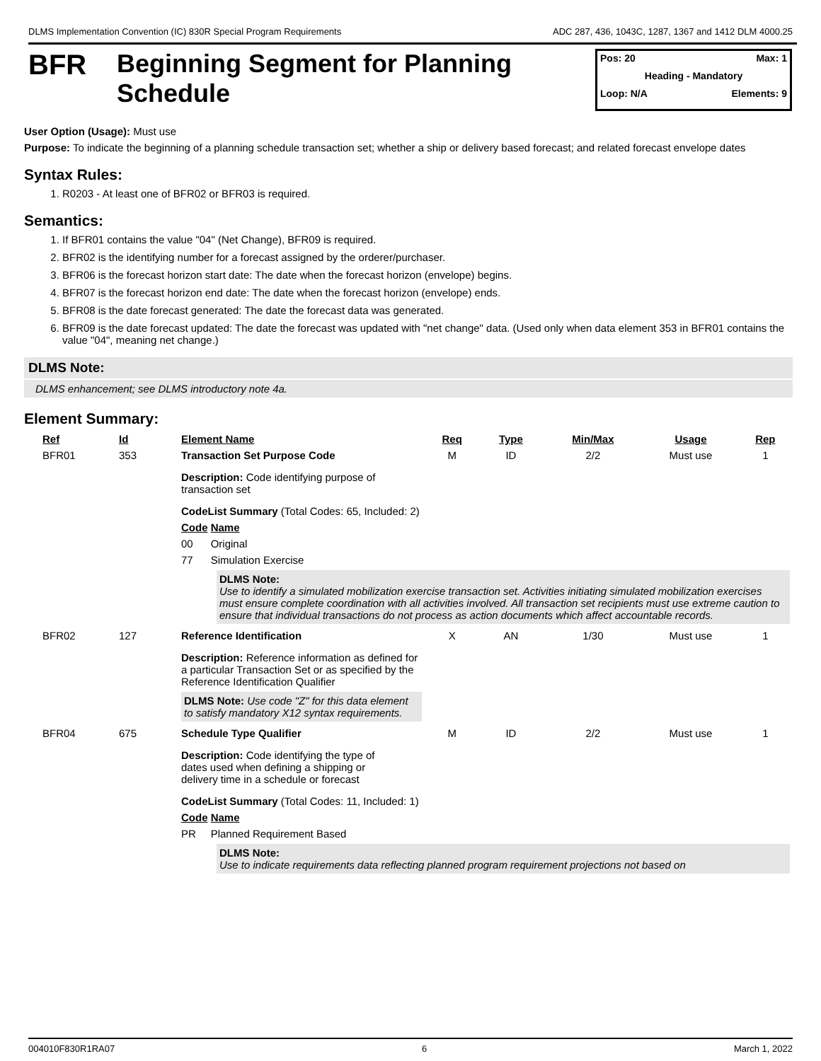DLMS Implementation Convention (IC) 830R Special Program Requirements ADC 287, 436, 1043C, 1287, 1367 and 1412 DLM 4000.25
BFR
Beginning Segment for Planning Schedule
Pos: 20 Max: 1
Heading - Mandatory
Loop: N/A Elements: 9
User Option (Usage): Must use
Purpose: To indicate the beginning of a planning schedule transaction set; whether a ship or delivery based forecast; and related forecast envelope dates
Syntax Rules:
1. R0203 - At least one of BFR02 or BFR03 is required.
Semantics:
1. If BFR01 contains the value "04" (Net Change), BFR09 is required.
2. BFR02 is the identifying number for a forecast assigned by the orderer/purchaser.
3. BFR06 is the forecast horizon start date: The date when the forecast horizon (envelope) begins.
4. BFR07 is the forecast horizon end date: The date when the forecast horizon (envelope) ends.
5. BFR08 is the date forecast generated: The date the forecast data was generated.
6. BFR09 is the date forecast updated: The date the forecast was updated with "net change" data. (Used only when data element 353 in BFR01 contains the value "04", meaning net change.)
DLMS Note:
DLMS enhancement; see DLMS introductory note 4a.
Element Summary:
| Ref | Id | Element Name | Req | Type | Min/Max | Usage | Rep |
| --- | --- | --- | --- | --- | --- | --- | --- |
| BFR01 | 353 | Transaction Set Purpose Code | M | ID | 2/2 | Must use | 1 |
| | | Description: Code identifying purpose of transaction set CodeList Summary (Total Codes: 65, Included: 2) Code Name 00 Original 77 Simulation Exercise DLMS Note: Use to identify a simulated mobilization exercise transaction set. Activities initiating simulated mobilization exercises must ensure complete coordination with all activities involved. All transaction set recipients must use extreme caution to ensure that individual transactions do not process as action documents which affect accountable records. | | | | | |
| BFR02 | 127 | Reference Identification | X | AN | 1/30 | Must use | 1 |
| | | Description: Reference information as defined for a particular Transaction Set or as specified by the Reference Identification Qualifier DLMS Note: Use code "Z" for this data element to satisfy mandatory X12 syntax requirements. | | | | | |
| BFR04 | 675 | Schedule Type Qualifier | M | ID | 2/2 | Must use | 1 |
| | | Description: Code identifying the type of dates used when defining a shipping or delivery time in a schedule or forecast CodeList Summary (Total Codes: 11, Included: 1) Code Name PR Planned Requirement Based DLMS Note: Use to indicate requirements data reflecting planned program requirement projections not based on | | | | | |
004010F830R1RA07 6 March 1, 2022